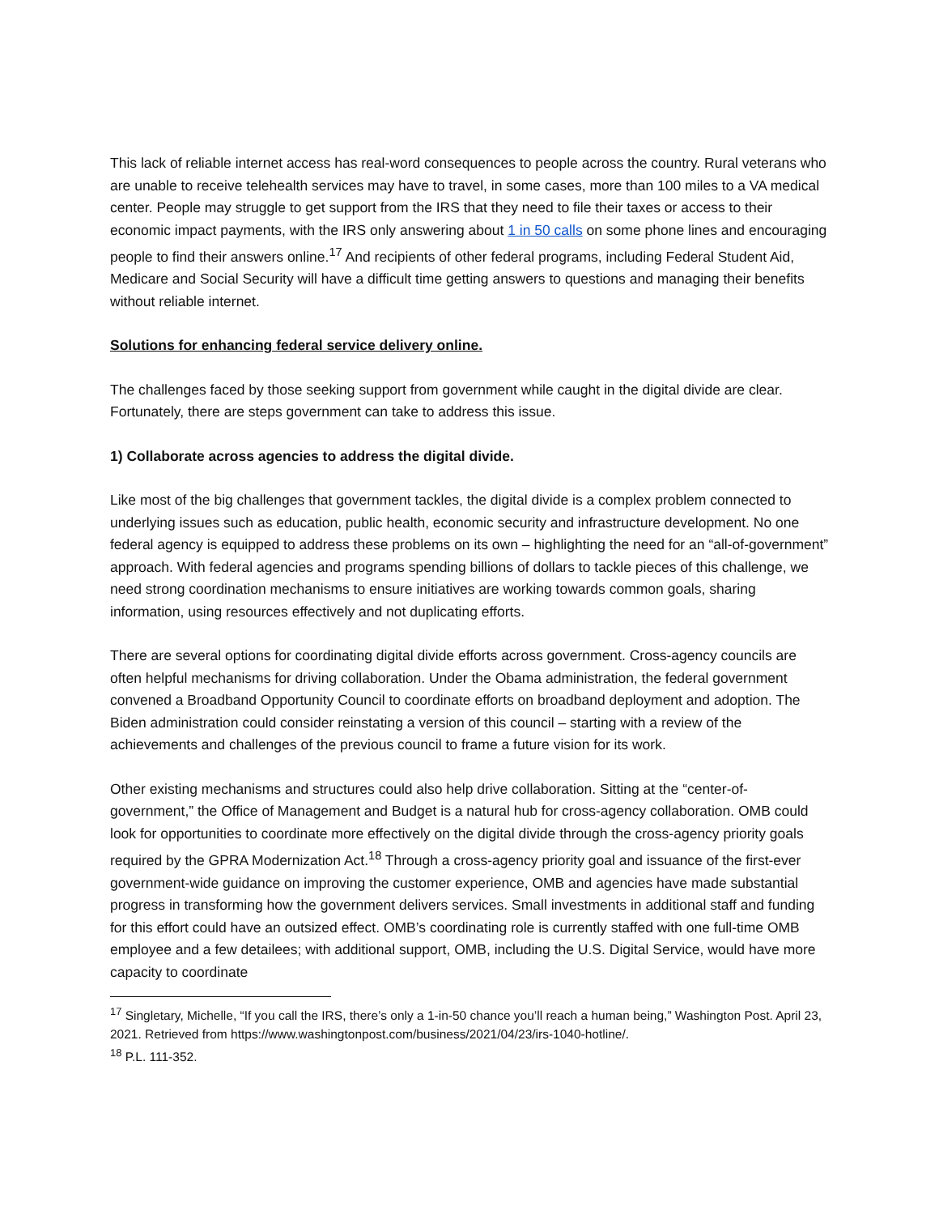This lack of reliable internet access has real-word consequences to people across the country. Rural veterans who are unable to receive telehealth services may have to travel, in some cases, more than 100 miles to a VA medical center. People may struggle to get support from the IRS that they need to file their taxes or access to their economic impact payments, with the IRS only answering about 1 in 50 calls on some phone lines and encouraging people to find their answers online.<sup>17</sup> And recipients of other federal programs, including Federal Student Aid, Medicare and Social Security will have a difficult time getting answers to questions and managing their benefits without reliable internet.
Solutions for enhancing federal service delivery online.
The challenges faced by those seeking support from government while caught in the digital divide are clear. Fortunately, there are steps government can take to address this issue.
1) Collaborate across agencies to address the digital divide.
Like most of the big challenges that government tackles, the digital divide is a complex problem connected to underlying issues such as education, public health, economic security and infrastructure development. No one federal agency is equipped to address these problems on its own – highlighting the need for an “all-of-government” approach. With federal agencies and programs spending billions of dollars to tackle pieces of this challenge, we need strong coordination mechanisms to ensure initiatives are working towards common goals, sharing information, using resources effectively and not duplicating efforts.
There are several options for coordinating digital divide efforts across government. Cross-agency councils are often helpful mechanisms for driving collaboration. Under the Obama administration, the federal government convened a Broadband Opportunity Council to coordinate efforts on broadband deployment and adoption. The Biden administration could consider reinstating a version of this council – starting with a review of the achievements and challenges of the previous council to frame a future vision for its work.
Other existing mechanisms and structures could also help drive collaboration. Sitting at the “center-of-government,” the Office of Management and Budget is a natural hub for cross-agency collaboration. OMB could look for opportunities to coordinate more effectively on the digital divide through the cross-agency priority goals required by the GPRA Modernization Act.<sup>18</sup> Through a cross-agency priority goal and issuance of the first-ever government-wide guidance on improving the customer experience, OMB and agencies have made substantial progress in transforming how the government delivers services. Small investments in additional staff and funding for this effort could have an outsized effect. OMB’s coordinating role is currently staffed with one full-time OMB employee and a few detailees; with additional support, OMB, including the U.S. Digital Service, would have more capacity to coordinate
<sup>17</sup> Singletary, Michelle, “If you call the IRS, there’s only a 1-in-50 chance you’ll reach a human being,” Washington Post. April 23, 2021. Retrieved from https://www.washingtonpost.com/business/2021/04/23/irs-1040-hotline/.
<sup>18</sup> P.L. 111-352.